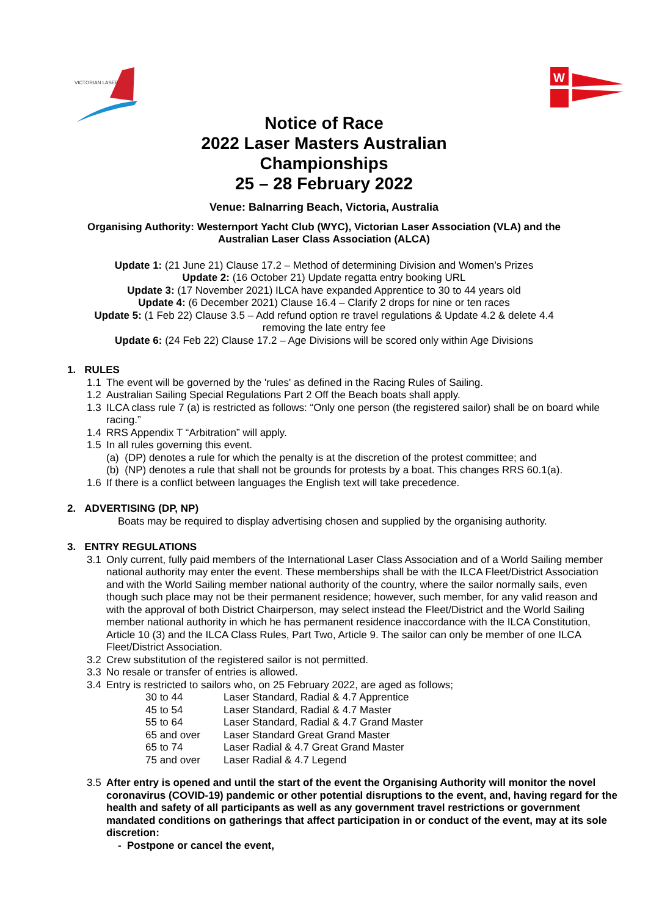VICTORIAN LASER
W
Notice of Race
2022 Laser Masters Australian
Championships
25 – 28 February 2022
Venue: Balnarring Beach, Victoria, Australia
Organising Authority: Westernport Yacht Club (WYC), Victorian Laser Association (VLA) and the
Australian Laser Class Association (ALCA)
Update 1: (21 June 21) Clause 17.2 – Method of determining Division and Women’s Prizes
Update 2: (16 October 21) Update regatta entry booking URL
Update 3: (17 November 2021) ILCA have expanded Apprentice to 30 to 44 years old
Update 4: (6 December 2021) Clause 16.4 – Clarify 2 drops for nine or ten races
Update 5: (1 Feb 22) Clause 3.5 – Add refund option re travel regulations & Update 4.2 & delete 4.4
removing the late entry fee
Update 6: (24 Feb 22) Clause 17.2 – Age Divisions will be scored only within Age Divisions
1. RULES
1.1 The event will be governed by the 'rules' as defined in the Racing Rules of Sailing.
1.2 Australian Sailing Special Regulations Part 2 Off the Beach boats shall apply.
1.3 ILCA class rule 7 (a) is restricted as follows: “Only one person (the registered sailor) shall be on board while racing.”
1.4 RRS Appendix T “Arbitration” will apply.
1.5 In all rules governing this event.
(a) (DP) denotes a rule for which the penalty is at the discretion of the protest committee; and
(b) (NP) denotes a rule that shall not be grounds for protests by a boat. This changes RRS 60.1(a).
1.6 If there is a conflict between languages the English text will take precedence.
2. ADVERTISING (DP, NP)
Boats may be required to display advertising chosen and supplied by the organising authority.
3. ENTRY REGULATIONS
3.1 Only current, fully paid members of the International Laser Class Association and of a World Sailing member national authority may enter the event. These memberships shall be with the ILCA Fleet/District Association and with the World Sailing member national authority of the country, where the sailor normally sails, even though such place may not be their permanent residence; however, such member, for any valid reason and with the approval of both District Chairperson, may select instead the Fleet/District and the World Sailing member national authority in which he has permanent residence inaccordance with the ILCA Constitution, Article 10 (3) and the ILCA Class Rules, Part Two, Article 9. The sailor can only be member of one ILCA Fleet/District Association.
3.2 Crew substitution of the registered sailor is not permitted.
3.3 No resale or transfer of entries is allowed.
3.4 Entry is restricted to sailors who, on 25 February 2022, are aged as follows;
| 30 to 44 | Laser Standard, Radial & 4.7 Apprentice |
| 45 to 54 | Laser Standard, Radial & 4.7 Master |
| 55 to 64 | Laser Standard, Radial & 4.7 Grand Master |
| 65 and over | Laser Standard Great Grand Master |
| 65 to 74 | Laser Radial & 4.7 Great Grand Master |
| 75 and over | Laser Radial & 4.7 Legend |
3.5 After entry is opened and until the start of the event the Organising Authority will monitor the novel coronavirus (COVID-19) pandemic or other potential disruptions to the event, and, having regard for the health and safety of all participants as well as any government travel restrictions or government mandated conditions on gatherings that affect participation in or conduct of the event, may at its sole discretion:
- Postpone or cancel the event,